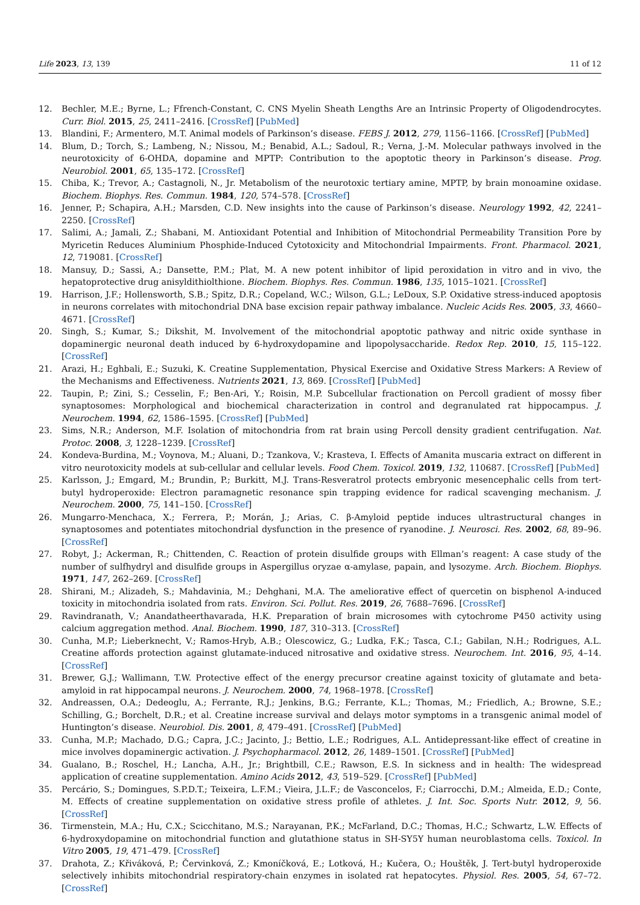Life 2023, 13, 139 11 of 12
12. Bechler, M.E.; Byrne, L.; Ffrench-Constant, C. CNS Myelin Sheath Lengths Are an Intrinsic Property of Oligodendrocytes. Curr. Biol. 2015, 25, 2411–2416. [CrossRef] [PubMed]
13. Blandini, F.; Armentero, M.T. Animal models of Parkinson’s disease. FEBS J. 2012, 279, 1156–1166. [CrossRef] [PubMed]
14. Blum, D.; Torch, S.; Lambeng, N.; Nissou, M.; Benabid, A.L.; Sadoul, R.; Verna, J.-M. Molecular pathways involved in the neurotoxicity of 6-OHDA, dopamine and MPTP: Contribution to the apoptotic theory in Parkinson’s disease. Prog. Neurobiol. 2001, 65, 135–172. [CrossRef]
15. Chiba, K.; Trevor, A.; Castagnoli, N., Jr. Metabolism of the neurotoxic tertiary amine, MPTP, by brain monoamine oxidase. Biochem. Biophys. Res. Commun. 1984, 120, 574–578. [CrossRef]
16. Jenner, P.; Schapira, A.H.; Marsden, C.D. New insights into the cause of Parkinson’s disease. Neurology 1992, 42, 2241–2250. [CrossRef]
17. Salimi, A.; Jamali, Z.; Shabani, M. Antioxidant Potential and Inhibition of Mitochondrial Permeability Transition Pore by Myricetin Reduces Aluminium Phosphide-Induced Cytotoxicity and Mitochondrial Impairments. Front. Pharmacol. 2021, 12, 719081. [CrossRef]
18. Mansuy, D.; Sassi, A.; Dansette, P.M.; Plat, M. A new potent inhibitor of lipid peroxidation in vitro and in vivo, the hepatoprotective drug anisyldithiolthione. Biochem. Biophys. Res. Commun. 1986, 135, 1015–1021. [CrossRef]
19. Harrison, J.F.; Hollensworth, S.B.; Spitz, D.R.; Copeland, W.C.; Wilson, G.L.; LeDoux, S.P. Oxidative stress-induced apoptosis in neurons correlates with mitochondrial DNA base excision repair pathway imbalance. Nucleic Acids Res. 2005, 33, 4660–4671. [CrossRef]
20. Singh, S.; Kumar, S.; Dikshit, M. Involvement of the mitochondrial apoptotic pathway and nitric oxide synthase in dopaminergic neuronal death induced by 6-hydroxydopamine and lipopolysaccharide. Redox Rep. 2010, 15, 115–122. [CrossRef]
21. Arazi, H.; Eghbali, E.; Suzuki, K. Creatine Supplementation, Physical Exercise and Oxidative Stress Markers: A Review of the Mechanisms and Effectiveness. Nutrients 2021, 13, 869. [CrossRef] [PubMed]
22. Taupin, P.; Zini, S.; Cesselin, F.; Ben-Ari, Y.; Roisin, M.P. Subcellular fractionation on Percoll gradient of mossy fiber synaptosomes: Morphological and biochemical characterization in control and degranulated rat hippocampus. J. Neurochem. 1994, 62, 1586–1595. [CrossRef] [PubMed]
23. Sims, N.R.; Anderson, M.F. Isolation of mitochondria from rat brain using Percoll density gradient centrifugation. Nat. Protoc. 2008, 3, 1228–1239. [CrossRef]
24. Kondeva-Burdina, M.; Voynova, M.; Aluani, D.; Tzankova, V.; Krasteva, I. Effects of Amanita muscaria extract on different in vitro neurotoxicity models at sub-cellular and cellular levels. Food Chem. Toxicol. 2019, 132, 110687. [CrossRef] [PubMed]
25. Karlsson, J.; Emgard, M.; Brundin, P.; Burkitt, M.J. Trans-Resveratrol protects embryonic mesencephalic cells from tert-butyl hydroperoxide: Electron paramagnetic resonance spin trapping evidence for radical scavenging mechanism. J. Neurochem. 2000, 75, 141–150. [CrossRef]
26. Mungarro-Menchaca, X.; Ferrera, P.; Morán, J.; Arias, C. β-Amyloid peptide induces ultrastructural changes in synaptosomes and potentiates mitochondrial dysfunction in the presence of ryanodine. J. Neurosci. Res. 2002, 68, 89–96. [CrossRef]
27. Robyt, J.; Ackerman, R.; Chittenden, C. Reaction of protein disulfide groups with Ellman’s reagent: A case study of the number of sulfhydryl and disulfide groups in Aspergillus oryzae α-amylase, papain, and lysozyme. Arch. Biochem. Biophys. 1971, 147, 262–269. [CrossRef]
28. Shirani, M.; Alizadeh, S.; Mahdavinia, M.; Dehghani, M.A. The ameliorative effect of quercetin on bisphenol A-induced toxicity in mitochondria isolated from rats. Environ. Sci. Pollut. Res. 2019, 26, 7688–7696. [CrossRef]
29. Ravindranath, V.; Anandatheerthavarada, H.K. Preparation of brain microsomes with cytochrome P450 activity using calcium aggregation method. Anal. Biochem. 1990, 187, 310–313. [CrossRef]
30. Cunha, M.P.; Lieberknecht, V.; Ramos-Hryb, A.B.; Olescowicz, G.; Ludka, F.K.; Tasca, C.I.; Gabilan, N.H.; Rodrigues, A.L. Creatine affords protection against glutamate-induced nitrosative and oxidative stress. Neurochem. Int. 2016, 95, 4–14. [CrossRef]
31. Brewer, G.J.; Wallimann, T.W. Protective effect of the energy precursor creatine against toxicity of glutamate and beta-amyloid in rat hippocampal neurons. J. Neurochem. 2000, 74, 1968–1978. [CrossRef]
32. Andreassen, O.A.; Dedeoglu, A.; Ferrante, R.J.; Jenkins, B.G.; Ferrante, K.L.; Thomas, M.; Friedlich, A.; Browne, S.E.; Schilling, G.; Borchelt, D.R.; et al. Creatine increase survival and delays motor symptoms in a transgenic animal model of Huntington’s disease. Neurobiol. Dis. 2001, 8, 479–491. [CrossRef] [PubMed]
33. Cunha, M.P.; Machado, D.G.; Capra, J.C.; Jacinto, J.; Bettio, L.E.; Rodrigues, A.L. Antidepressant-like effect of creatine in mice involves dopaminergic activation. J. Psychopharmacol. 2012, 26, 1489–1501. [CrossRef] [PubMed]
34. Gualano, B.; Roschel, H.; Lancha, A.H., Jr.; Brightbill, C.E.; Rawson, E.S. In sickness and in health: The widespread application of creatine supplementation. Amino Acids 2012, 43, 519–529. [CrossRef] [PubMed]
35. Percário, S.; Domingues, S.P.D.T.; Teixeira, L.F.M.; Vieira, J.L.F.; de Vasconcelos, F.; Ciarrocchi, D.M.; Almeida, E.D.; Conte, M. Effects of creatine supplementation on oxidative stress profile of athletes. J. Int. Soc. Sports Nutr. 2012, 9, 56. [CrossRef]
36. Tirmenstein, M.A.; Hu, C.X.; Scicchitano, M.S.; Narayanan, P.K.; McFarland, D.C.; Thomas, H.C.; Schwartz, L.W. Effects of 6-hydroxydopamine on mitochondrial function and glutathione status in SH-SY5Y human neuroblastoma cells. Toxicol. In Vitro 2005, 19, 471–479. [CrossRef]
37. Drahota, Z.; Křiváková, P.; Červinková, Z.; Kmoníčková, E.; Lotková, H.; Kučera, O.; Houštěk, J. Tert-butyl hydroperoxide selectively inhibits mitochondrial respiratory-chain enzymes in isolated rat hepatocytes. Physiol. Res. 2005, 54, 67–72. [CrossRef]